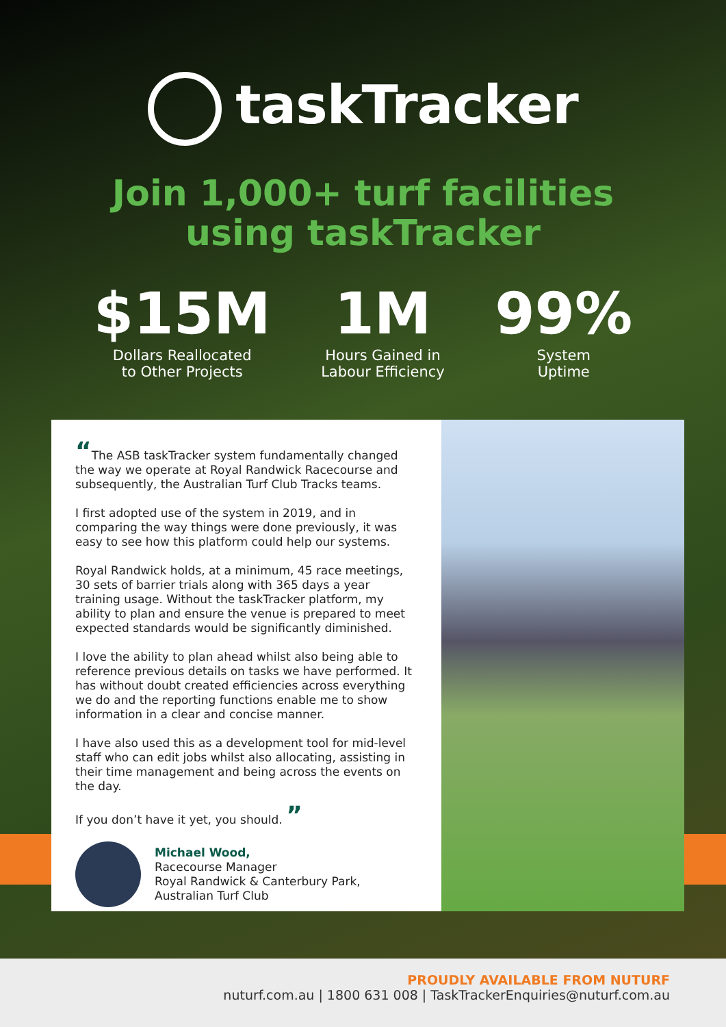taskTracker
Join 1,000+ turf facilities
using taskTracker
$15M
Dollars Reallocated
to Other Projects
1M
Hours Gained in
Labour Efficiency
99%
System
Uptime
“The ASB taskTracker system fundamentally changed the way we operate at Royal Randwick Racecourse and subsequently, the Australian Turf Club Tracks teams.
I first adopted use of the system in 2019, and in comparing the way things were done previously, it was easy to see how this platform could help our systems.
Royal Randwick holds, at a minimum, 45 race meetings, 30 sets of barrier trials along with 365 days a year training usage. Without the taskTracker platform, my ability to plan and ensure the venue is prepared to meet expected standards would be significantly diminished.
I love the ability to plan ahead whilst also being able to reference previous details on tasks we have performed. It has without doubt created efficiencies across everything we do and the reporting functions enable me to show information in a clear and concise manner.
I have also used this as a development tool for mid-level staff who can edit jobs whilst also allocating, assisting in their time management and being across the events on the day.
If you don’t have it yet, you should. ”
Michael Wood,
Racecourse Manager
Royal Randwick & Canterbury Park,
Australian Turf Club
PROUDLY AVAILABLE FROM NUTURF
nuturf.com.au | 1800 631 008 | TaskTrackerEnquiries@nuturf.com.au